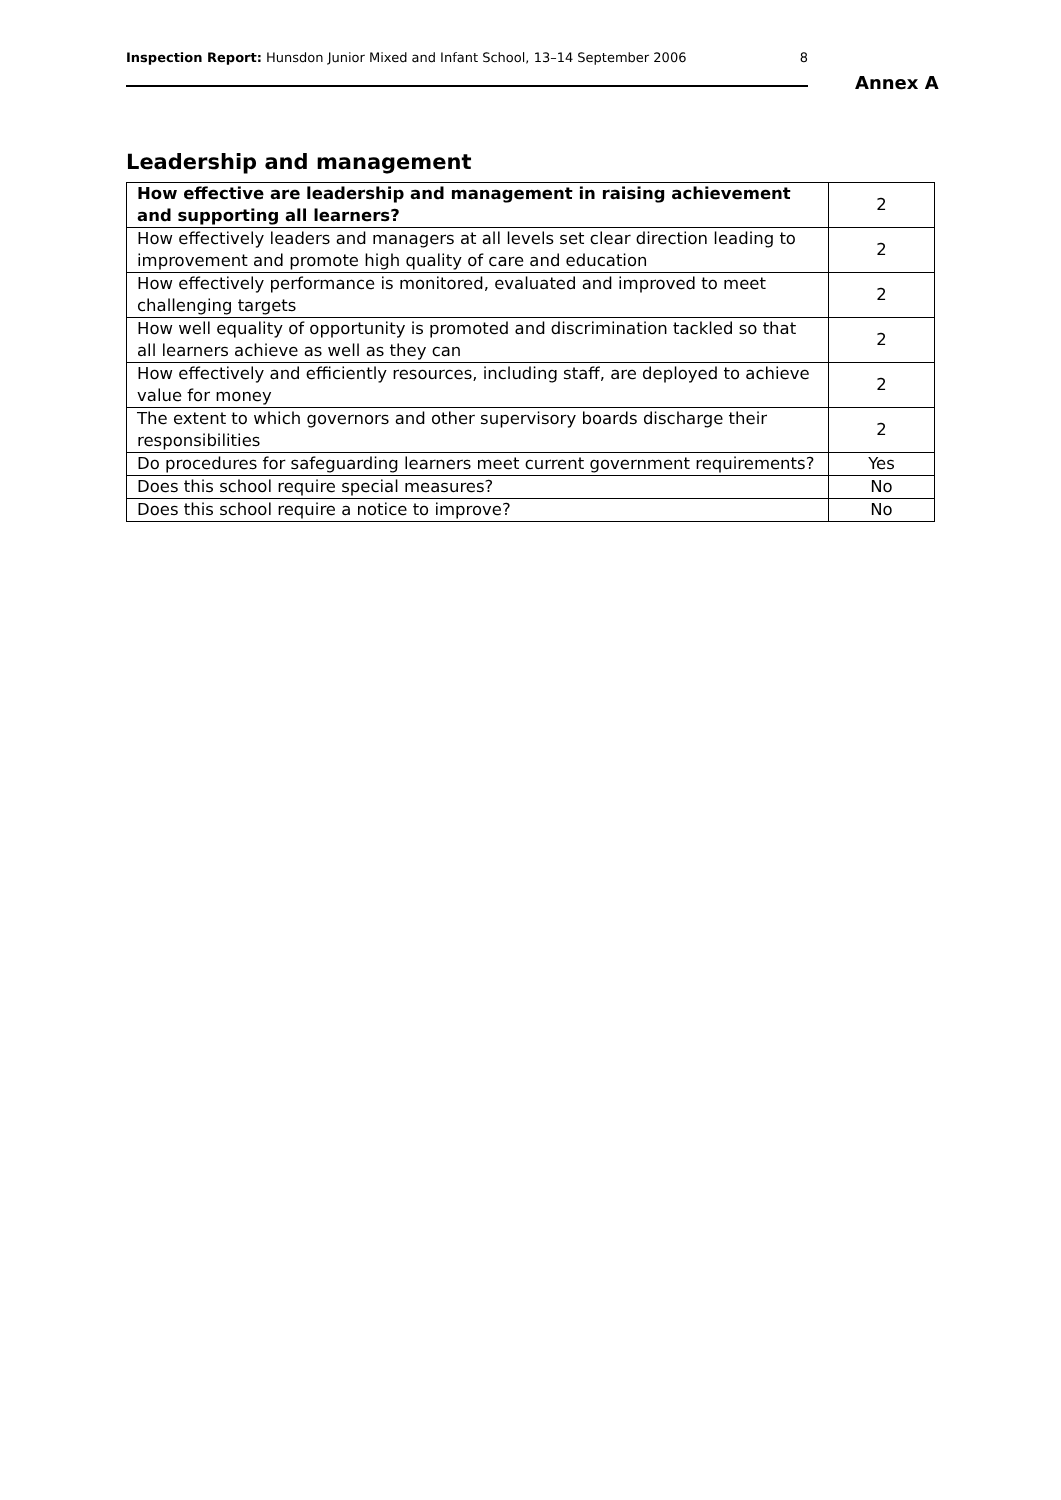Inspection Report: Hunsdon Junior Mixed and Infant School, 13–14 September 2006 8
Annex A
Leadership and management
| How effective are leadership and management in raising achievement and supporting all learners? | 2 |
| How effectively leaders and managers at all levels set clear direction leading to improvement and promote high quality of care and education | 2 |
| How effectively performance is monitored, evaluated and improved to meet challenging targets | 2 |
| How well equality of opportunity is promoted and discrimination tackled so that all learners achieve as well as they can | 2 |
| How effectively and efficiently resources, including staff, are deployed to achieve value for money | 2 |
| The extent to which governors and other supervisory boards discharge their responsibilities | 2 |
| Do procedures for safeguarding learners meet current government requirements? | Yes |
| Does this school require special measures? | No |
| Does this school require a notice to improve? | No |